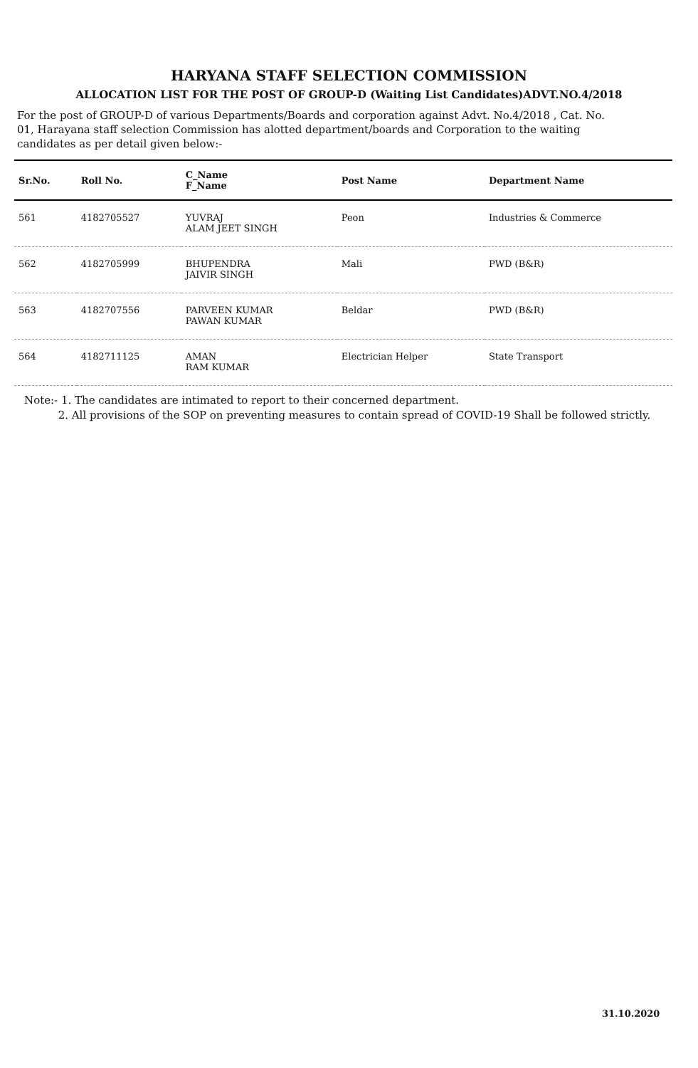HARYANA STAFF SELECTION COMMISSION
ALLOCATION LIST FOR THE POST OF GROUP-D (Waiting List Candidates)ADVT.NO.4/2018
For the post of GROUP-D of various Departments/Boards and corporation against Advt. No.4/2018 , Cat. No. 01, Harayana staff selection Commission has alotted department/boards and Corporation to the waiting candidates as per detail given below:-
| Sr.No. | Roll No. | C_Name F_Name | Post Name | Department Name |
| --- | --- | --- | --- | --- |
| 561 | 4182705527 | YUVRAJ ALAM JEET SINGH | Peon | Industries & Commerce |
| 562 | 4182705999 | BHUPENDRA JAIVIR SINGH | Mali | PWD (B&R) |
| 563 | 4182707556 | PARVEEN KUMAR PAWAN KUMAR | Beldar | PWD (B&R) |
| 564 | 4182711125 | AMAN RAM KUMAR | Electrician Helper | State Transport |
Note:- 1. The candidates are intimated to report to their concerned department.
2. All provisions of the SOP on preventing measures to contain spread of COVID-19 Shall be followed strictly.
31.10.2020